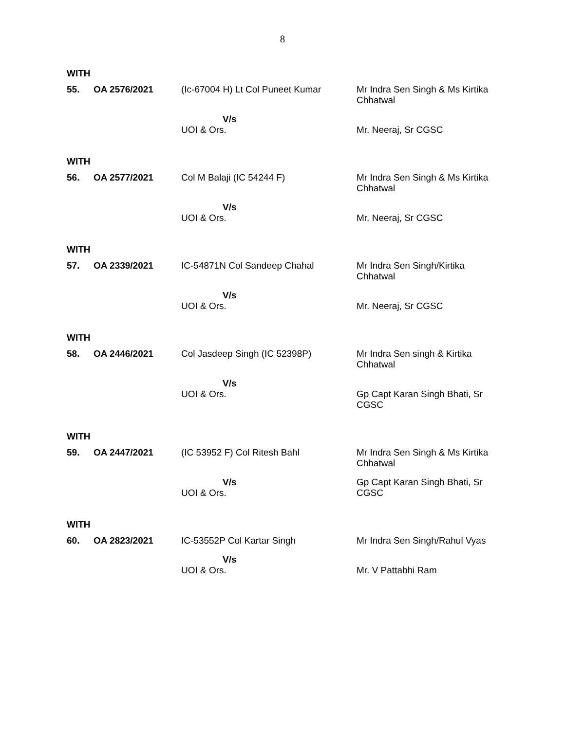8
WITH
| 55. | OA 2576/2021 | (Ic-67004 H) Lt Col Puneet Kumar | Mr Indra Sen Singh & Ms Kirtika Chhatwal |
| | | V/s UOI & Ors. | Mr. Neeraj, Sr CGSC |
WITH
| 56. | OA 2577/2021 | Col M Balaji (IC 54244 F) | Mr Indra Sen Singh & Ms Kirtika Chhatwal |
| | | V/s UOI & Ors. | Mr. Neeraj, Sr CGSC |
WITH
| 57. | OA 2339/2021 | IC-54871N Col Sandeep Chahal | Mr Indra Sen Singh/Kirtika Chhatwal |
| | | V/s UOI & Ors. | Mr. Neeraj, Sr CGSC |
WITH
| 58. | OA 2446/2021 | Col Jasdeep Singh (IC 52398P) | Mr Indra Sen singh & Kirtika Chhatwal |
| | | V/s UOI & Ors. | Gp Capt Karan Singh Bhati, Sr CGSC |
WITH
| 59. | OA 2447/2021 | (IC 53952 F) Col Ritesh Bahl | Mr Indra Sen Singh & Ms Kirtika Chhatwal |
| | | V/s UOI & Ors. | Gp Capt Karan Singh Bhati, Sr CGSC |
WITH
| 60. | OA 2823/2021 | IC-53552P Col Kartar Singh | Mr Indra Sen Singh/Rahul Vyas |
| | | V/s UOI & Ors. | Mr. V Pattabhi Ram |